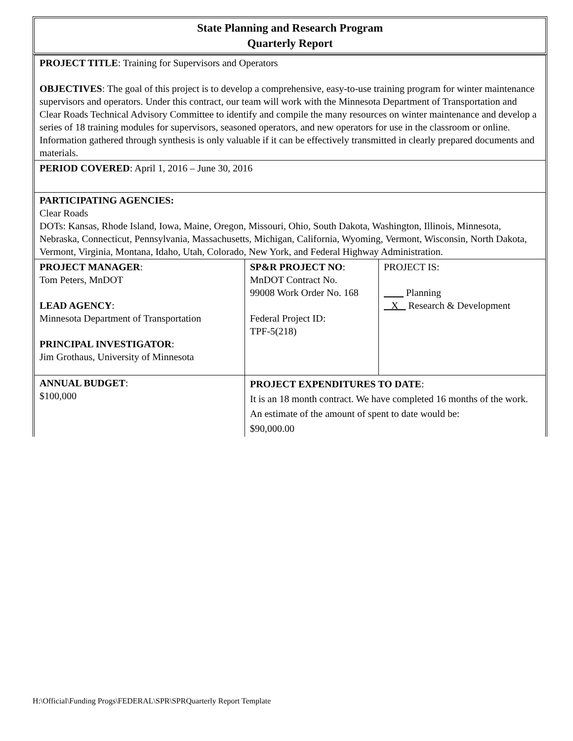State Planning and Research Program
Quarterly Report
| PROJECT TITLE : Training for Supervisors and Operators OBJECTIVES : The goal of this project is to develop a comprehensive, easy-to-use training program for winter maintenance supervisors and operators. Under this contract, our team will work with the Minnesota Department of Transportation and Clear Roads Technical Advisory Committee to identify and compile the many resources on winter maintenance and develop a series of 18 training modules for supervisors, seasoned operators, and new operators for use in the classroom or online. Information gathered through synthesis is only valuable if it can be effectively transmitted in clearly prepared documents and materials. | | |
| PERIOD COVERED : April 1, 2016 – June 30, 2016 | | |
| PARTICIPATING AGENCIES: Clear Roads DOTs: Kansas, Rhode Island, Iowa, Maine, Oregon, Missouri, Ohio, South Dakota, Washington, Illinois, Minnesota, Nebraska, Connecticut, Pennsylvania, Massachusetts, Michigan, California, Wyoming, Vermont, Wisconsin, North Dakota, Vermont, Virginia, Montana, Idaho, Utah, Colorado, New York, and Federal Highway Administration. | | |
| PROJECT MANAGER : Tom Peters, MnDOT LEAD AGENCY : Minnesota Department of Transportation PRINCIPAL INVESTIGATOR : Jim Grothaus, University of Minnesota | SP&R PROJECT NO : MnDOT Contract No. 99008 Work Order No. 168 Federal Project ID: TPF-5(218) | PROJECT IS: Planning X Research & Development |
| ANNUAL BUDGET : $100,000 | PROJECT EXPENDITURES TO DATE : It is an 18 month contract. We have completed 16 months of the work. An estimate of the amount of spent to date would be: $90,000.00 | |
H:\Official\Funding Progs\FEDERAL\SPR\SPRQuarterly Report Template